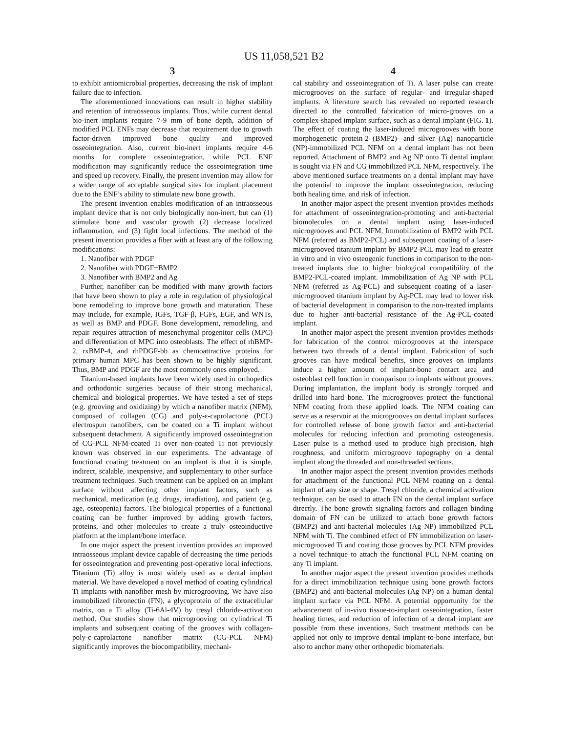US 11,058,521 B2
3
to exhibit antiomicrobial properties, decreasing the risk of implant failure due to infection.
The aforementioned innovations can result in higher stability and retention of intraosseous implants. Thus, while current dental bio-inert implants require 7-9 mm of bone depth, addition of modified PCL ENFs may decrease that requirement due to growth factor-driven improved bone quality and improved osseointegration. Also, current bio-inert implants require 4-6 months for complete osseointegration, while PCL ENF modification may significantly reduce the osseointegration time and speed up recovery. Finally, the present invention may allow for a wider range of acceptable surgical sites for implant placement due to the ENF’s ability to stimulate new bone growth.
The present invention enables modification of an intraosseous implant device that is not only biologically non-inert, but can (1) stimulate bone and vascular growth (2) decrease localized inflammation, and (3) fight local infections. The method of the present invention provides a fiber with at least any of the following modifications:
1. Nanofiber with PDGF
2. Nanofiber with PDGF+BMP2
3. Nanofiber with BMP2 and Ag
Further, nanofiber can be modified with many growth factors that have been shown to play a role in regulation of physiological bone remodeling to improve bone growth and maturation. These may include, for example, IGFs, TGF-β, FGFs, EGF, and WNTs, as well as BMP and PDGF. Bone development, remodeling, and repair requires attraction of mesenchymal progenitor cells (MPC) and differentiation of MPC into osteoblasts. The effect of rhBMP-2, rxBMP-4, and rhPDGF-bb as chemoattractive proteins for primary human MPC has been shown to be highly significant. Thus, BMP and PDGF are the most commonly ones employed.
Titanium-based implants have been widely used in orthopedics and orthodontic surgeries because of their strong mechanical, chemical and biological properties. We have tested a set of steps (e.g. grooving and oxidizing) by which a nanofiber matrix (NFM), composed of collagen (CG) and poly-ε-caprolactone (PCL) electrospun nanofibers, can be coated on a Ti implant without subsequent detachment. A significantly improved osseointegration of CG-PCL NFM-coated Ti over non-coated Ti not previously known was observed in our experiments. The advantage of functional coating treatment on an implant is that it is simple, indirect, scalable, inexpensive, and supplementary to other surface treatment techniques. Such treatment can be applied on an implant surface without affecting other implant factors, such as mechanical, medication (e.g. drugs, irradiation), and patient (e.g. age, osteopenia) factors. The biological properties of a functional coating can be further improved by adding growth factors, proteins, and other molecules to create a truly osteoinductive platform at the implant/bone interface.
In one major aspect the present invention provides an improved intraosseous implant device capable of decreasing the time periods for osseointegration and preventing post-operative local infections. Titanium (Ti) alloy is most widely used as a dental implant material. We have developed a novel method of coating cylindrical Ti implants with nanofiber mesh by microgrooving. We have also immobilized fibronectin (FN), a glycoprotein of the extracellular matrix, on a Ti alloy (Ti-6Al-4V) by tresyl chloride-activation method. Our studies show that microgrooving on cylindrical Ti implants and subsequent coating of the grooves with collagen-poly-c-caprolactone nanofiber matrix (CG-PCL NFM) significantly improves the biocompatibility, mechani-
4
cal stability and osseointegration of Ti. A laser pulse can create microgrooves on the surface of regular- and irregular-shaped implants. A literature search has revealed no reported research directed to the controlled fabrication of micro-grooves on a complex-shaped implant surface, such as a dental implant (FIG. 1). The effect of coating the laser-induced microgrooves with bone morphogenetic protein-2 (BMP2)- and silver (Ag) nanoparticle (NP)-immobilized PCL NFM on a dental implant has not been reported. Attachment of BMP2 and Ag NP onto Ti dental implant is sought via FN and CG immobilized PCL NFM, respectively. The above mentioned surface treatments on a dental implant may have the potential to improve the implant osseointegration, reducing both healing time, and risk of infection.
In another major aspect the present invention provides methods for attachment of osseointegration-promoting and anti-bacterial biomolecules on a dental implant using laser-induced microgrooves and PCL NFM. Immobilization of BMP2 with PCL NFM (referred as BMP2-PCL) and subsequent coating of a laser-microgrooved titanium implant by BMP2-PCL may lead to greater in vitro and in vivo osteogenic functions in comparison to the non-treated implants due to higher biological compatibility of the BMP2-PCL-coated implant. Immobilization of Ag NP with PCL NFM (referred as Ag-PCL) and subsequent coating of a laser-microgrooved titanium implant by Ag-PCL may lead to lower risk of bacterial development in comparison to the non-treated implants due to higher anti-bacterial resistance of the Ag-PCL-coated implant.
In another major aspect the present invention provides methods for fabrication of the control microgrooves at the interspace between two threads of a dental implant. Fabrication of such grooves can have medical benefits, since grooves on implants induce a higher amount of implant-bone contact area and osteoblast cell function in comparison to implants without grooves. During implantation, the implant body is strongly torqued and drilled into hard bone. The microgrooves protect the functional NFM coating from these applied loads. The NFM coating can serve as a reservoir at the microgrooves on dental implant surfaces for controlled release of bone growth factor and anti-bacterial molecules for reducing infection and promoting osteogenesis. Laser pulse is a method used to produce high precision, high roughness, and uniform microgroove topography on a dental implant along the threaded and non-threaded sections.
In another major aspect the present invention provides methods for attachment of the functional PCL NFM coating on a dental implant of any size or shape. Tresyl chloride, a chemical activation technique, can be used to attach FN on the dental implant surface directly. The bone growth signaling factors and collagen binding domain of FN can be utilized to attach bone growth factors (BMP2) and anti-bacterial molecules (Ag NP) immobilized PCL NFM with Ti. The combined effect of FN immobilization on laser-microgrooved Ti and coating those grooves by PCL NFM provides a novel technique to attach the functional PCL NFM coating on any Ti implant.
In another major aspect the present invention provides methods for a direct immobilization technique using bone growth factors (BMP2) and anti-bacterial molecules (Ag NP) on a human dental implant surface via PCL NFM. A potential opportunity for the advancement of in-vivo tissue-to-implant osseointegration, faster healing times, and reduction of infection of a dental implant are possible from these inventions. Such treatment methods can be applied not only to improve dental implant-to-bone interface, but also to anchor many other orthopedic biomaterials.